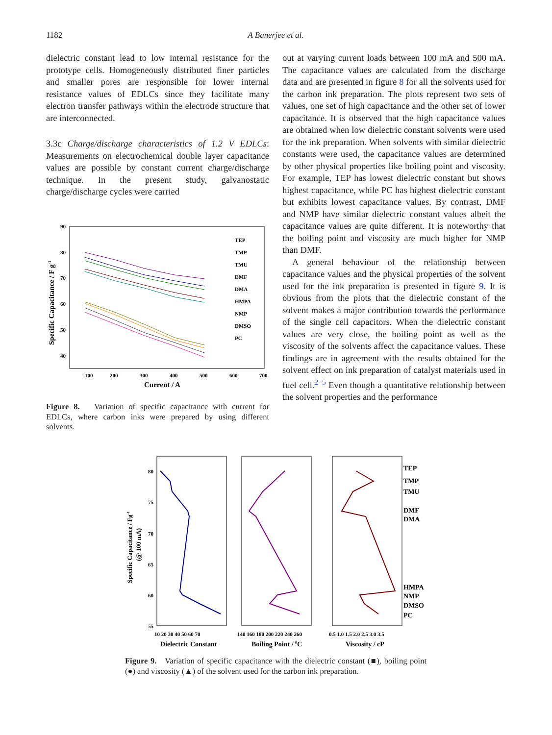1182
A Banerjee et al.
dielectric constant lead to low internal resistance for the prototype cells. Homogeneously distributed finer particles and smaller pores are responsible for lower internal resistance values of EDLCs since they facilitate many electron transfer pathways within the electrode structure that are interconnected.
3.3c Charge/discharge characteristics of 1.2 V EDLCs: Measurements on electrochemical double layer capacitance values are possible by constant current charge/discharge technique. In the present study, galvanostatic charge/discharge cycles were carried
90
80
70
60
50
40
100
200
300
400
500
600
700
Current / A
Specific Capacitance / F g-1
TEP
TMP
TMU
DMF
DMA
HMPA
NMP
DMSO
PC
Figure 8. Variation of specific capacitance with current for EDLCs, where carbon inks were prepared by using different solvents.
out at varying current loads between 100 mA and 500 mA. The capacitance values are calculated from the discharge data and are presented in figure 8 for all the solvents used for the carbon ink preparation. The plots represent two sets of values, one set of high capacitance and the other set of lower capacitance. It is observed that the high capacitance values are obtained when low dielectric constant solvents were used for the ink preparation. When solvents with similar dielectric constants were used, the capacitance values are determined by other physical properties like boiling point and viscosity. For example, TEP has lowest dielectric constant but shows highest capacitance, while PC has highest dielectric constant but exhibits lowest capacitance values. By contrast, DMF and NMP have similar dielectric constant values albeit the capacitance values are quite different. It is noteworthy that the boiling point and viscosity are much higher for NMP than DMF.
A general behaviour of the relationship between capacitance values and the physical properties of the solvent used for the ink preparation is presented in figure 9. It is obvious from the plots that the dielectric constant of the solvent makes a major contribution towards the performance of the single cell capacitors. When the dielectric constant values are very close, the boiling point as well as the viscosity of the solvents affect the capacitance values. These findings are in agreement with the results obtained for the solvent effect on ink preparation of catalyst materials used in fuel cell.<sup>2–5</sup> Even though a quantitative relationship between the solvent properties and the performance
80
75
70
65
60
55
Specific Capacitance / Fg-1
(@ 100 mA)
TEP
TMP
TMU
DMF
DMA
HMPA
NMP
DMSO
PC
10 20 30 40 50 60 70
140 160 180 200 220 240 260
0.5 1.0 1.5 2.0 2.5 3.0 3.5
Dielectric Constant
Boiling Point / 0C
Viscosity / cP
Figure 9. Variation of specific capacitance with the dielectric constant (■), boiling point (●) and viscosity (▲) of the solvent used for the carbon ink preparation.